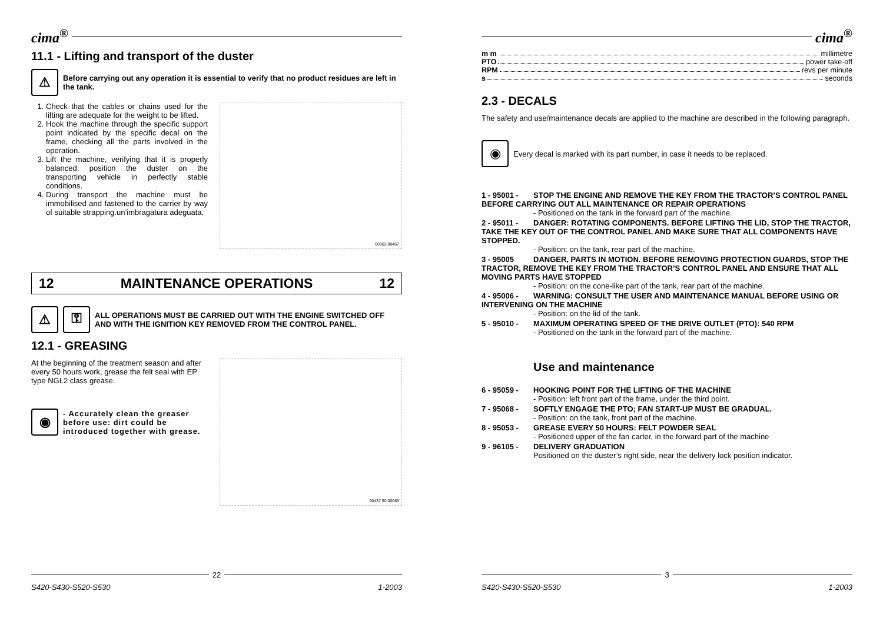cima<sup>®</sup>
11.1 - Lifting and transport of the duster
⚠
Before carrying out any operation it is essential to verify that no product residues are left in the tank.
1. Check that the cables or chains used for the lifting are adequate for the weight to be lifted.
2. Hook the machine through the specific support point indicated by the specific decal on the frame, checking all the parts involved in the operation.
3. Lift the machine, verifying that it is properly balanced; position the duster on the transporting vehicle in perfectly stable conditions.
4. During transport the machine must be immobilised and fastened to the carrier by way of suitable strapping.un’imbragatura adeguata.
00062 00467
12 MAINTENANCE OPERATIONS 12
⚠ ⚿
ALL OPERATIONS MUST BE CARRIED OUT WITH THE ENGINE SWITCHED OFF AND WITH THE IGNITION KEY REMOVED FROM THE CONTROL PANEL.
12.1 - GREASING
At the beginning of the treatment season and after every 50 hours work, grease the felt seal with EP type NGL2 class grease.
◉
- Accurately clean the greaser before use: dirt could be introduced together with grease.
00437 50 00065
22
S420-S430-S520-S530 1-2003
cima<sup>®</sup>
m m millimetre
PTO power take-off
RPM revs per minute
s seconds
2.3 - DECALS
The safety and use/maintenance decals are applied to the machine are described in the following paragraph.
◉
Every decal is marked with its part number, in case it needs to be replaced.
1 - 95001 - STOP THE ENGINE AND REMOVE THE KEY FROM THE TRACTOR’S CONTROL PANEL BEFORE CARRYING OUT ALL MAINTENANCE OR REPAIR OPERATIONS
- Positioned on the tank in the forward part of the machine.
2 - 95011 - DANGER: ROTATING COMPONENTS. BEFORE LIFTING THE LID, STOP THE TRACTOR, TAKE THE KEY OUT OF THE CONTROL PANEL AND MAKE SURE THAT ALL COMPONENTS HAVE STOPPED.
- Position: on the tank, rear part of the machine.
3 - 95005 DANGER, PARTS IN MOTION. BEFORE REMOVING PROTECTION GUARDS, STOP THE TRACTOR, REMOVE THE KEY FROM THE TRACTOR’S CONTROL PANEL AND ENSURE THAT ALL MOVING PARTS HAVE STOPPED
- Position: on the cone-like part of the tank, rear part of the machine.
4 - 95006 - WARNING: CONSULT THE USER AND MAINTENANCE MANUAL BEFORE USING OR INTERVENING ON THE MACHINE
- Position: on the lid of the tank.
5 - 95010 - MAXIMUM OPERATING SPEED OF THE DRIVE OUTLET (PTO): 540 RPM
- Positioned on the tank in the forward part of the machine.
Use and maintenance
6 - 95059 - HOOKING POINT FOR THE LIFTING OF THE MACHINE
- Position: left front part of the frame, under the third point.
7 - 95068 - SOFTLY ENGAGE THE PTO; FAN START-UP MUST BE GRADUAL.
- Position: on the tank, front part of the machine.
8 - 95053 - GREASE EVERY 50 HOURS: FELT POWDER SEAL
- Positioned upper of the fan carter, in the forward part of the machine
9 - 96105 - DELIVERY GRADUATION
Positioned on the duster’s right side, near the delivery lock position indicator.
3
S420-S430-S520-S530 1-2003